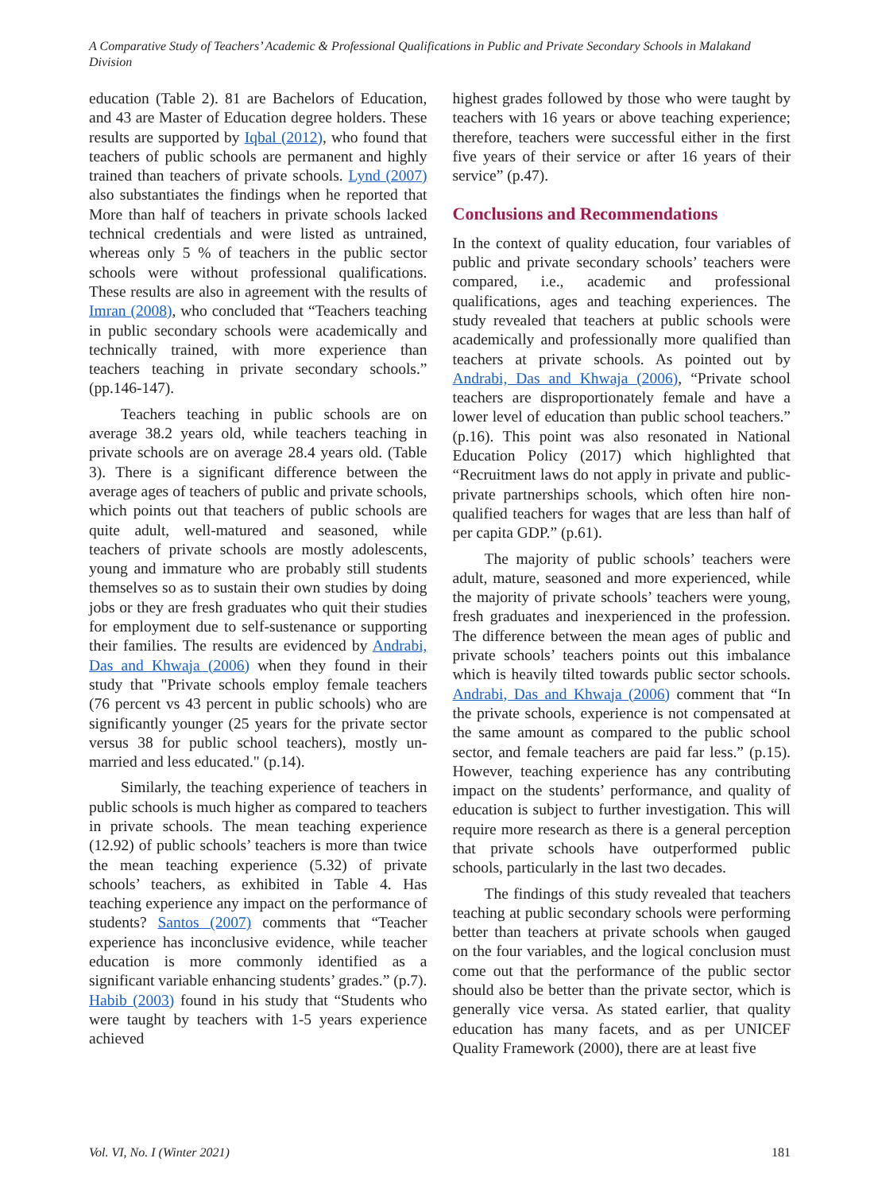A Comparative Study of Teachers’ Academic & Professional Qualifications in Public and Private Secondary Schools in Malakand Division
education (Table 2). 81 are Bachelors of Education, and 43 are Master of Education degree holders. These results are supported by Iqbal (2012), who found that teachers of public schools are permanent and highly trained than teachers of private schools. Lynd (2007) also substantiates the findings when he reported that More than half of teachers in private schools lacked technical credentials and were listed as untrained, whereas only 5 % of teachers in the public sector schools were without professional qualifications. These results are also in agreement with the results of Imran (2008), who concluded that “Teachers teaching in public secondary schools were academically and technically trained, with more experience than teachers teaching in private secondary schools.” (pp.146-147).
Teachers teaching in public schools are on average 38.2 years old, while teachers teaching in private schools are on average 28.4 years old. (Table 3). There is a significant difference between the average ages of teachers of public and private schools, which points out that teachers of public schools are quite adult, well-matured and seasoned, while teachers of private schools are mostly adolescents, young and immature who are probably still students themselves so as to sustain their own studies by doing jobs or they are fresh graduates who quit their studies for employment due to self-sustenance or supporting their families. The results are evidenced by Andrabi, Das and Khwaja (2006) when they found in their study that "Private schools employ female teachers (76 percent vs 43 percent in public schools) who are significantly younger (25 years for the private sector versus 38 for public school teachers), mostly un-married and less educated." (p.14).
Similarly, the teaching experience of teachers in public schools is much higher as compared to teachers in private schools. The mean teaching experience (12.92) of public schools’ teachers is more than twice the mean teaching experience (5.32) of private schools’ teachers, as exhibited in Table 4. Has teaching experience any impact on the performance of students? Santos (2007) comments that “Teacher experience has inconclusive evidence, while teacher education is more commonly identified as a significant variable enhancing students’ grades.” (p.7). Habib (2003) found in his study that “Students who were taught by teachers with 1-5 years experience achieved
highest grades followed by those who were taught by teachers with 16 years or above teaching experience; therefore, teachers were successful either in the first five years of their service or after 16 years of their service” (p.47).
Conclusions and Recommendations
In the context of quality education, four variables of public and private secondary schools’ teachers were compared, i.e., academic and professional qualifications, ages and teaching experiences. The study revealed that teachers at public schools were academically and professionally more qualified than teachers at private schools. As pointed out by Andrabi, Das and Khwaja (2006), “Private school teachers are disproportionately female and have a lower level of education than public school teachers.” (p.16). This point was also resonated in National Education Policy (2017) which highlighted that “Recruitment laws do not apply in private and public-private partnerships schools, which often hire non-qualified teachers for wages that are less than half of per capita GDP.” (p.61).
The majority of public schools’ teachers were adult, mature, seasoned and more experienced, while the majority of private schools’ teachers were young, fresh graduates and inexperienced in the profession. The difference between the mean ages of public and private schools’ teachers points out this imbalance which is heavily tilted towards public sector schools. Andrabi, Das and Khwaja (2006) comment that “In the private schools, experience is not compensated at the same amount as compared to the public school sector, and female teachers are paid far less.” (p.15). However, teaching experience has any contributing impact on the students’ performance, and quality of education is subject to further investigation. This will require more research as there is a general perception that private schools have outperformed public schools, particularly in the last two decades.
The findings of this study revealed that teachers teaching at public secondary schools were performing better than teachers at private schools when gauged on the four variables, and the logical conclusion must come out that the performance of the public sector should also be better than the private sector, which is generally vice versa. As stated earlier, that quality education has many facets, and as per UNICEF Quality Framework (2000), there are at least five
Vol. VI, No. I (Winter 2021) 181